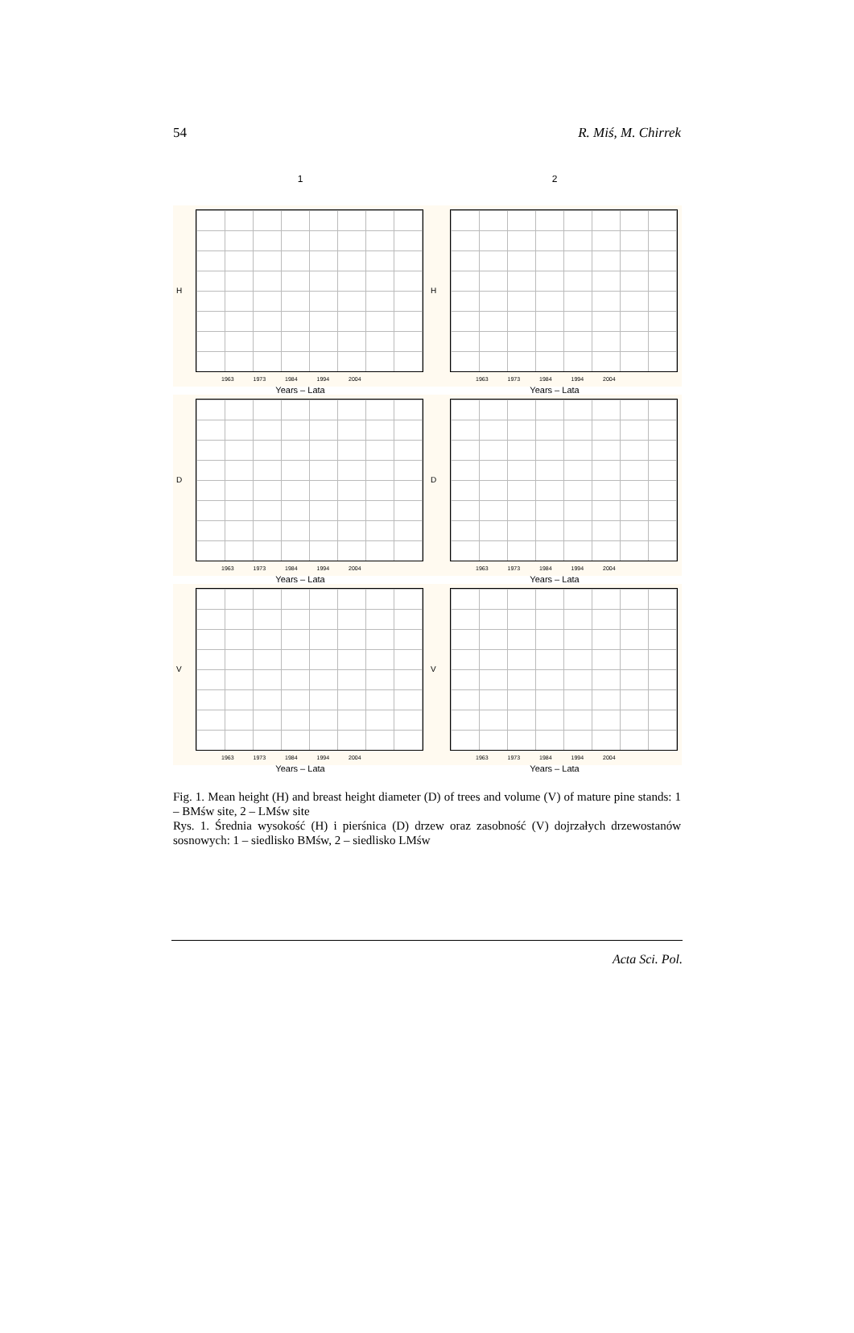54 R. Miś, M. Chirrek
1
2
H
1963 1973 1984 1994 2004
Years – Lata
H
1963 1973 1984 1994 2004
Years – Lata
D
1963 1973 1984 1994 2004
Years – Lata
D
1963 1973 1984 1994 2004
Years – Lata
V
1963 1973 1984 1994 2004
Years – Lata
V
1963 1973 1984 1994 2004
Years – Lata
Fig. 1. Mean height (H) and breast height diameter (D) of trees and volume (V) of mature pine stands: 1 – BMśw site, 2 – LMśw site
Rys. 1. Średnia wysokość (H) i pierśnica (D) drzew oraz zasobność (V) dojrzałych drzewostanów sosnowych: 1 – siedlisko BMśw, 2 – siedlisko LMśw
Acta Sci. Pol.